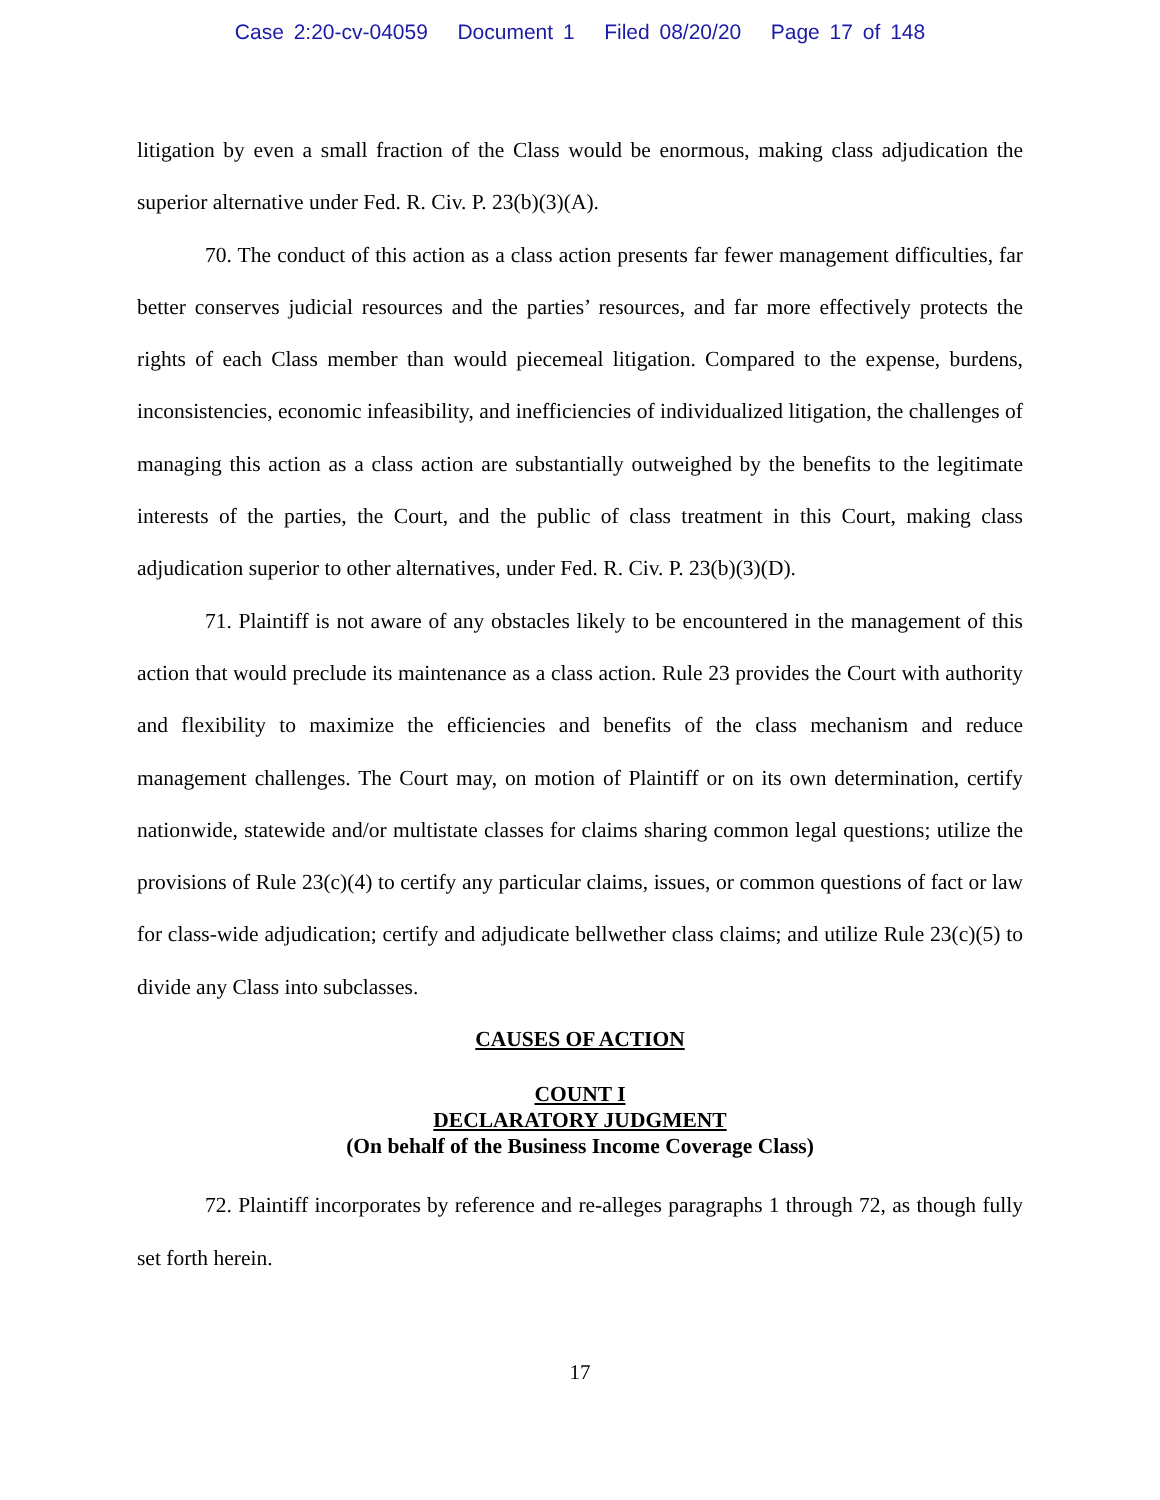Case 2:20-cv-04059 Document 1 Filed 08/20/20 Page 17 of 148
litigation by even a small fraction of the Class would be enormous, making class adjudication the superior alternative under Fed. R. Civ. P. 23(b)(3)(A).
70. The conduct of this action as a class action presents far fewer management difficulties, far better conserves judicial resources and the parties’ resources, and far more effectively protects the rights of each Class member than would piecemeal litigation. Compared to the expense, burdens, inconsistencies, economic infeasibility, and inefficiencies of individualized litigation, the challenges of managing this action as a class action are substantially outweighed by the benefits to the legitimate interests of the parties, the Court, and the public of class treatment in this Court, making class adjudication superior to other alternatives, under Fed. R. Civ. P. 23(b)(3)(D).
71. Plaintiff is not aware of any obstacles likely to be encountered in the management of this action that would preclude its maintenance as a class action. Rule 23 provides the Court with authority and flexibility to maximize the efficiencies and benefits of the class mechanism and reduce management challenges. The Court may, on motion of Plaintiff or on its own determination, certify nationwide, statewide and/or multistate classes for claims sharing common legal questions; utilize the provisions of Rule 23(c)(4) to certify any particular claims, issues, or common questions of fact or law for class-wide adjudication; certify and adjudicate bellwether class claims; and utilize Rule 23(c)(5) to divide any Class into subclasses.
CAUSES OF ACTION
COUNT I
DECLARATORY JUDGMENT
(On behalf of the Business Income Coverage Class)
72. Plaintiff incorporates by reference and re-alleges paragraphs 1 through 72, as though fully set forth herein.
17